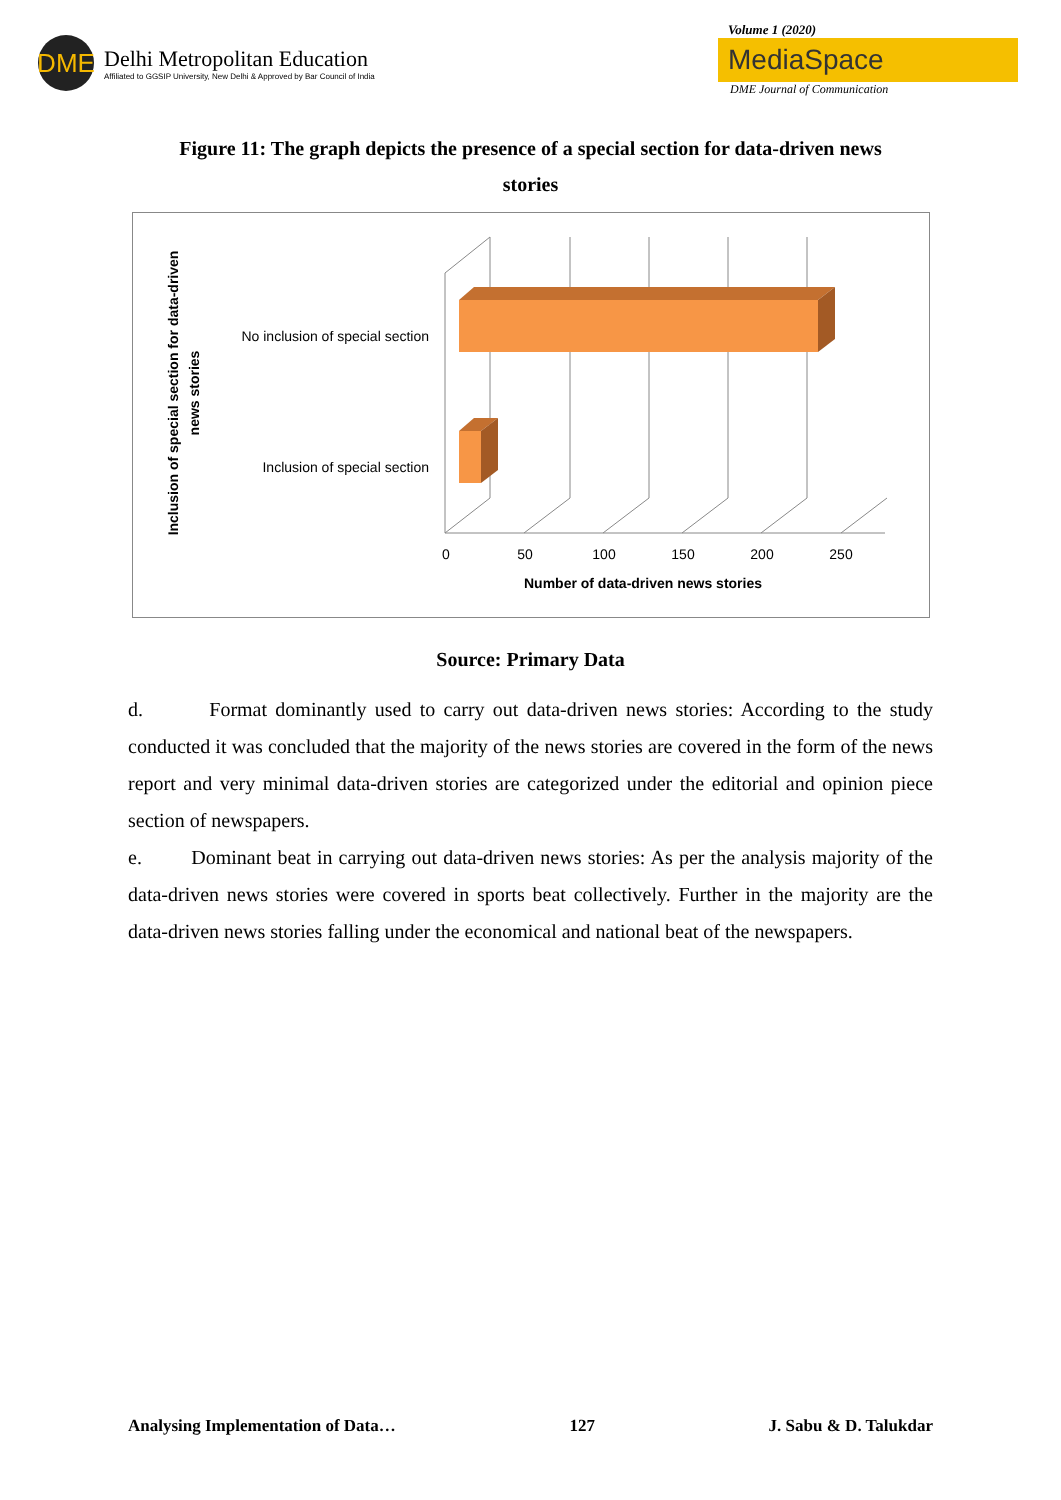DME
Delhi Metropolitan Education
Affiliated to GGSIP University, New Delhi & Approved by Bar Council of India
Volume 1 (2020)
MediaSpace
DME Journal of Communication
Figure 11: The graph depicts the presence of a special section for data-driven news stories
No inclusion of special section
Inclusion of special section
0
50
100
150
200
250
Number of data-driven news stories
Inclusion of special section for data-driven
news stories
Source: Primary Data
d. Format dominantly used to carry out data-driven news stories: According to the study conducted it was concluded that the majority of the news stories are covered in the form of the news report and very minimal data-driven stories are categorized under the editorial and opinion piece section of newspapers.
e. Dominant beat in carrying out data-driven news stories: As per the analysis majority of the data-driven news stories were covered in sports beat collectively. Further in the majority are the data-driven news stories falling under the economical and national beat of the newspapers.
Analysing Implementation of Data… 127 J. Sabu & D. Talukdar